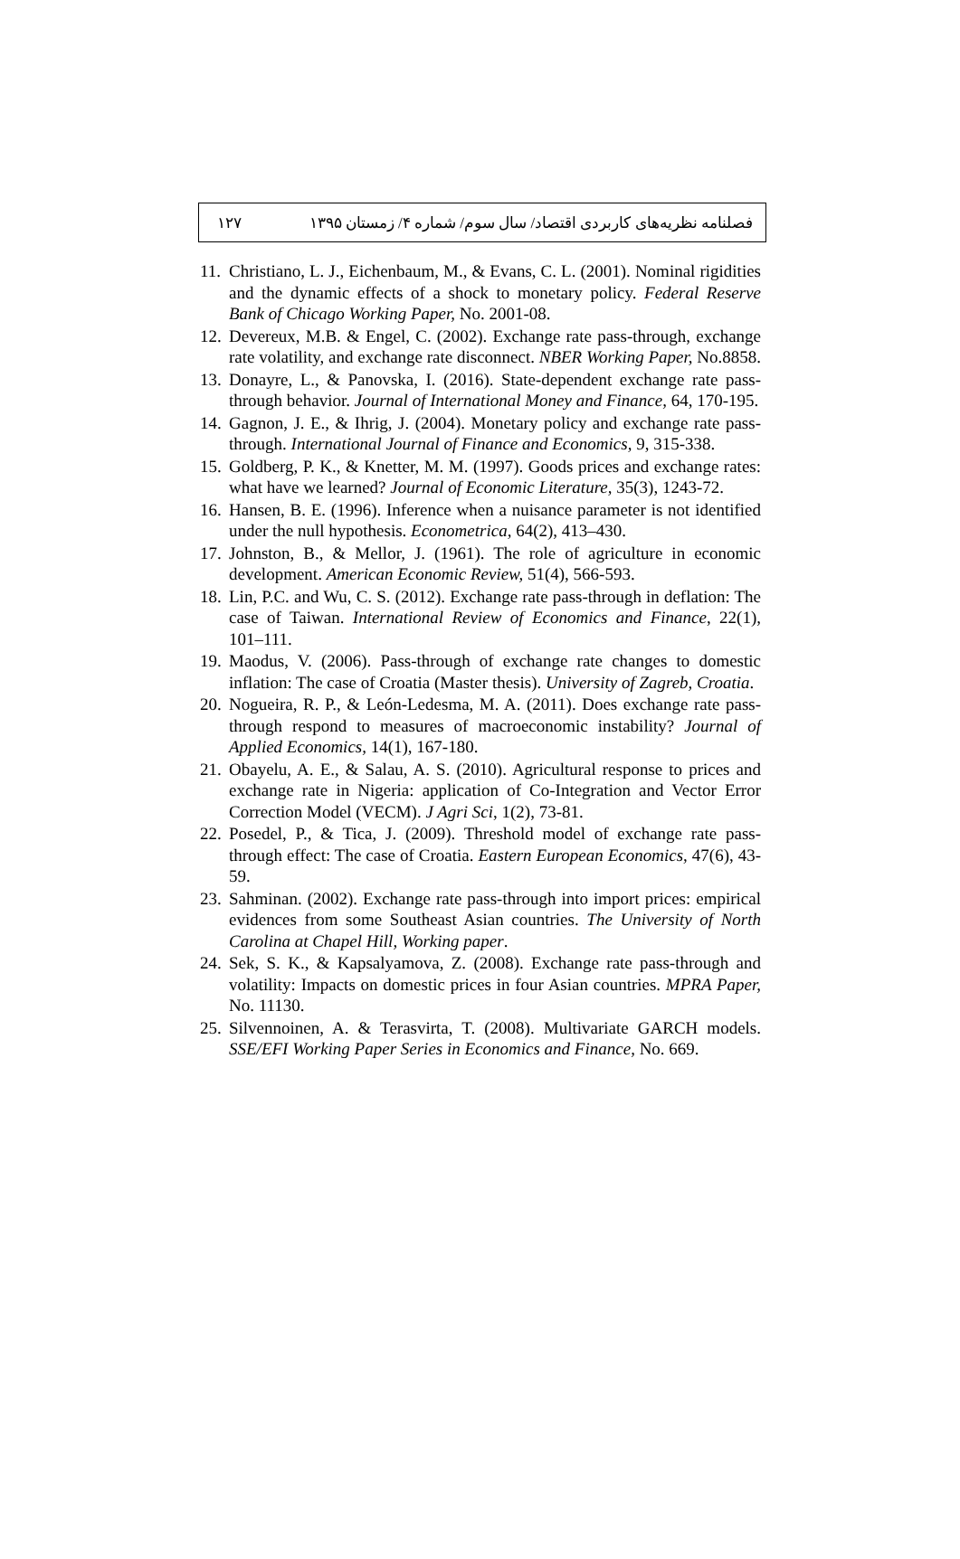۱۲۷ فصلنامه نظریه‌های کاربردی اقتصاد/ سال سوم/ شماره ۴/ زمستان ۱۳۹۵
11. Christiano, L. J., Eichenbaum, M., & Evans, C. L. (2001). Nominal rigidities and the dynamic effects of a shock to monetary policy. Federal Reserve Bank of Chicago Working Paper, No. 2001-08.
12. Devereux, M.B. & Engel, C. (2002). Exchange rate pass-through, exchange rate volatility, and exchange rate disconnect. NBER Working Paper, No.8858.
13. Donayre, L., & Panovska, I. (2016). State-dependent exchange rate pass-through behavior. Journal of International Money and Finance, 64, 170-195.
14. Gagnon, J. E., & Ihrig, J. (2004). Monetary policy and exchange rate pass-through. International Journal of Finance and Economics, 9, 315-338.
15. Goldberg, P. K., & Knetter, M. M. (1997). Goods prices and exchange rates: what have we learned? Journal of Economic Literature, 35(3), 1243-72.
16. Hansen, B. E. (1996). Inference when a nuisance parameter is not identified under the null hypothesis. Econometrica, 64(2), 413–430.
17. Johnston, B., & Mellor, J. (1961). The role of agriculture in economic development. American Economic Review, 51(4), 566-593.
18. Lin, P.C. and Wu, C. S. (2012). Exchange rate pass-through in deflation: The case of Taiwan. International Review of Economics and Finance, 22(1), 101–111.
19. Maodus, V. (2006). Pass-through of exchange rate changes to domestic inflation: The case of Croatia (Master thesis). University of Zagreb, Croatia.
20. Nogueira, R. P., & León-Ledesma, M. A. (2011). Does exchange rate pass-through respond to measures of macroeconomic instability? Journal of Applied Economics, 14(1), 167-180.
21. Obayelu, A. E., & Salau, A. S. (2010). Agricultural response to prices and exchange rate in Nigeria: application of Co-Integration and Vector Error Correction Model (VECM). J Agri Sci, 1(2), 73-81.
22. Posedel, P., & Tica, J. (2009). Threshold model of exchange rate pass-through effect: The case of Croatia. Eastern European Economics, 47(6), 43-59.
23. Sahminan. (2002). Exchange rate pass-through into import prices: empirical evidences from some Southeast Asian countries. The University of North Carolina at Chapel Hill, Working paper.
24. Sek, S. K., & Kapsalyamova, Z. (2008). Exchange rate pass-through and volatility: Impacts on domestic prices in four Asian countries. MPRA Paper, No. 11130.
25. Silvennoinen, A. & Terasvirta, T. (2008). Multivariate GARCH models. SSE/EFI Working Paper Series in Economics and Finance, No. 669.